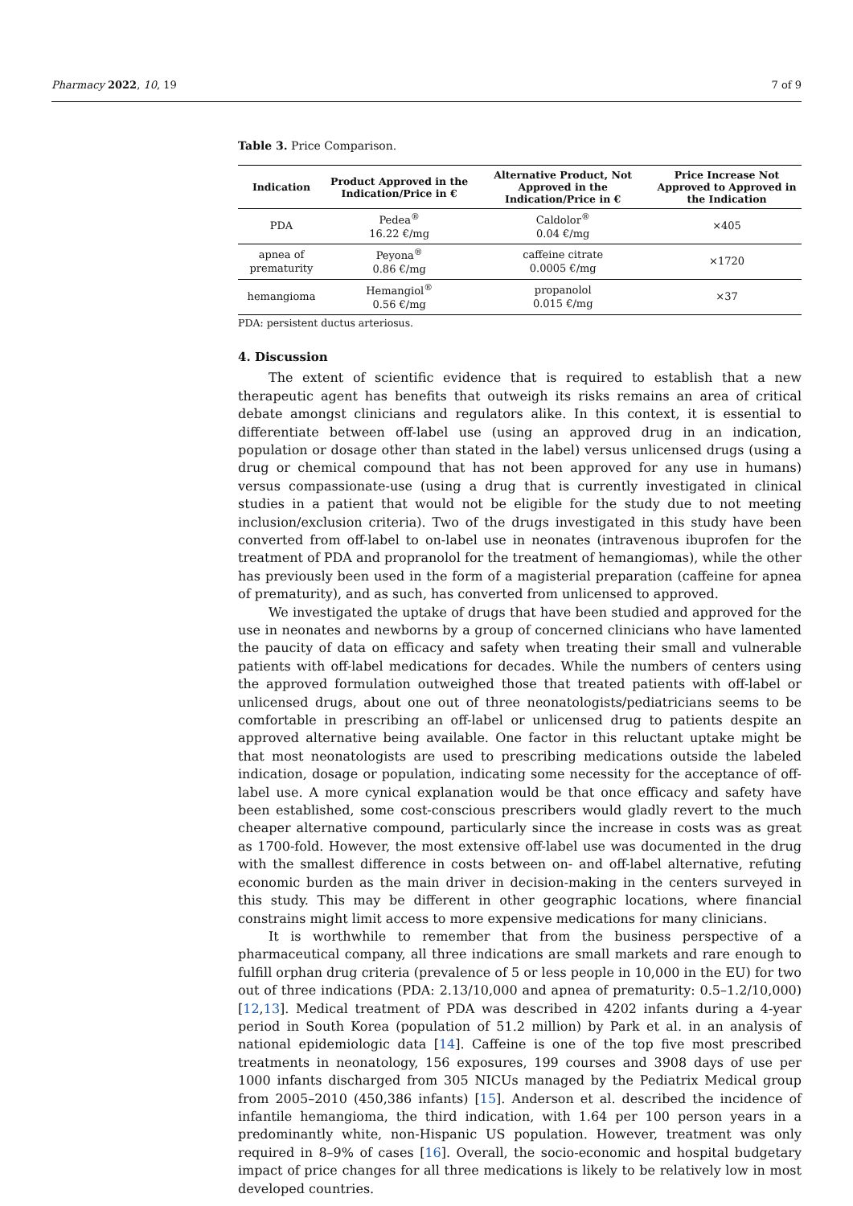Pharmacy 2022, 10, 19 7 of 9
Table 3. Price Comparison.
| Indication | Product Approved in the Indication/Price in € | Alternative Product, Not Approved in the Indication/Price in € | Price Increase Not Approved to Approved in the Indication |
| --- | --- | --- | --- |
| PDA | Pedea<sup>®</sup> 16.22 €/mg | Caldolor<sup>®</sup> 0.04 €/mg | ×405 |
| apnea of prematurity | Peyona<sup>®</sup> 0.86 €/mg | caffeine citrate 0.0005 €/mg | ×1720 |
| hemangioma | Hemangiol<sup>®</sup> 0.56 €/mg | propanolol 0.015 €/mg | ×37 |
PDA: persistent ductus arteriosus.
4. Discussion
The extent of scientific evidence that is required to establish that a new therapeutic agent has benefits that outweigh its risks remains an area of critical debate amongst clinicians and regulators alike. In this context, it is essential to differentiate between off-label use (using an approved drug in an indication, population or dosage other than stated in the label) versus unlicensed drugs (using a drug or chemical compound that has not been approved for any use in humans) versus compassionate-use (using a drug that is currently investigated in clinical studies in a patient that would not be eligible for the study due to not meeting inclusion/exclusion criteria). Two of the drugs investigated in this study have been converted from off-label to on-label use in neonates (intravenous ibuprofen for the treatment of PDA and propranolol for the treatment of hemangiomas), while the other has previously been used in the form of a magisterial preparation (caffeine for apnea of prematurity), and as such, has converted from unlicensed to approved.
We investigated the uptake of drugs that have been studied and approved for the use in neonates and newborns by a group of concerned clinicians who have lamented the paucity of data on efficacy and safety when treating their small and vulnerable patients with off-label medications for decades. While the numbers of centers using the approved formulation outweighed those that treated patients with off-label or unlicensed drugs, about one out of three neonatologists/pediatricians seems to be comfortable in prescribing an off-label or unlicensed drug to patients despite an approved alternative being available. One factor in this reluctant uptake might be that most neonatologists are used to prescribing medications outside the labeled indication, dosage or population, indicating some necessity for the acceptance of off-label use. A more cynical explanation would be that once efficacy and safety have been established, some cost-conscious prescribers would gladly revert to the much cheaper alternative compound, particularly since the increase in costs was as great as 1700-fold. However, the most extensive off-label use was documented in the drug with the smallest difference in costs between on- and off-label alternative, refuting economic burden as the main driver in decision-making in the centers surveyed in this study. This may be different in other geographic locations, where financial constrains might limit access to more expensive medications for many clinicians.
It is worthwhile to remember that from the business perspective of a pharmaceutical company, all three indications are small markets and rare enough to fulfill orphan drug criteria (prevalence of 5 or less people in 10,000 in the EU) for two out of three indications (PDA: 2.13/10,000 and apnea of prematurity: 0.5–1.2/10,000) [12,13]. Medical treatment of PDA was described in 4202 infants during a 4-year period in South Korea (population of 51.2 million) by Park et al. in an analysis of national epidemiologic data [14]. Caffeine is one of the top five most prescribed treatments in neonatology, 156 exposures, 199 courses and 3908 days of use per 1000 infants discharged from 305 NICUs managed by the Pediatrix Medical group from 2005–2010 (450,386 infants) [15]. Anderson et al. described the incidence of infantile hemangioma, the third indication, with 1.64 per 100 person years in a predominantly white, non-Hispanic US population. However, treatment was only required in 8–9% of cases [16]. Overall, the socio-economic and hospital budgetary impact of price changes for all three medications is likely to be relatively low in most developed countries.